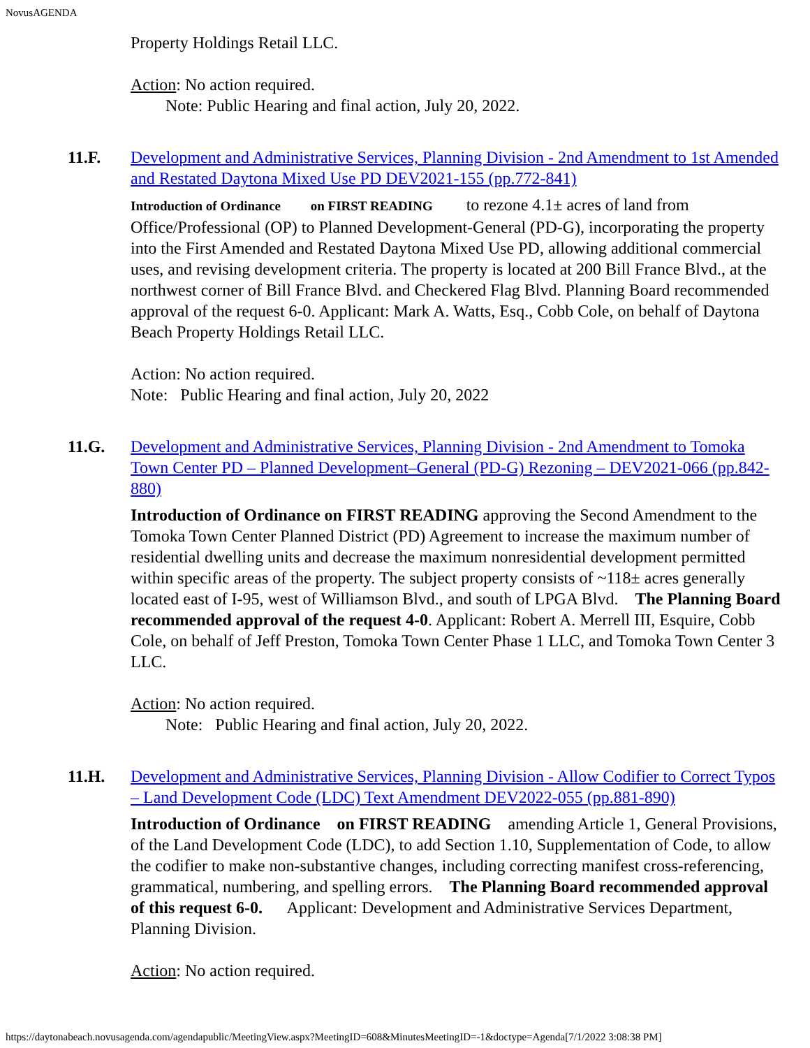NovusAGENDA
Property Holdings Retail LLC.
Action: No action required.
Note: Public Hearing and final action, July 20, 2022.
11.F. Development and Administrative Services, Planning Division - 2nd Amendment to 1st Amended and Restated Daytona Mixed Use PD DEV2021-155 (pp.772-841)
Introduction of Ordinance on FIRST READING to rezone 4.1± acres of land from Office/Professional (OP) to Planned Development-General (PD-G), incorporating the property into the First Amended and Restated Daytona Mixed Use PD, allowing additional commercial uses, and revising development criteria. The property is located at 200 Bill France Blvd., at the northwest corner of Bill France Blvd. and Checkered Flag Blvd. Planning Board recommended approval of the request 6-0. Applicant: Mark A. Watts, Esq., Cobb Cole, on behalf of Daytona Beach Property Holdings Retail LLC.
Action: No action required.
Note: Public Hearing and final action, July 20, 2022
11.G. Development and Administrative Services, Planning Division - 2nd Amendment to Tomoka Town Center PD – Planned Development–General (PD-G) Rezoning – DEV2021-066 (pp.842-880)
Introduction of Ordinance on FIRST READING approving the Second Amendment to the Tomoka Town Center Planned District (PD) Agreement to increase the maximum number of residential dwelling units and decrease the maximum nonresidential development permitted within specific areas of the property. The subject property consists of ~118± acres generally located east of I-95, west of Williamson Blvd., and south of LPGA Blvd. The Planning Board recommended approval of the request 4-0. Applicant: Robert A. Merrell III, Esquire, Cobb Cole, on behalf of Jeff Preston, Tomoka Town Center Phase 1 LLC, and Tomoka Town Center 3 LLC.
Action: No action required.
Note: Public Hearing and final action, July 20, 2022.
11.H. Development and Administrative Services, Planning Division - Allow Codifier to Correct Typos – Land Development Code (LDC) Text Amendment DEV2022-055 (pp.881-890)
Introduction of Ordinance on FIRST READING amending Article 1, General Provisions, of the Land Development Code (LDC), to add Section 1.10, Supplementation of Code, to allow the codifier to make non-substantive changes, including correcting manifest cross-referencing, grammatical, numbering, and spelling errors. The Planning Board recommended approval of this request 6-0. Applicant: Development and Administrative Services Department, Planning Division.
Action: No action required.
https://daytonabeach.novusagenda.com/agendapublic/MeetingView.aspx?MeetingID=608&MinutesMeetingID=-1&doctype=Agenda[7/1/2022 3:08:38 PM]